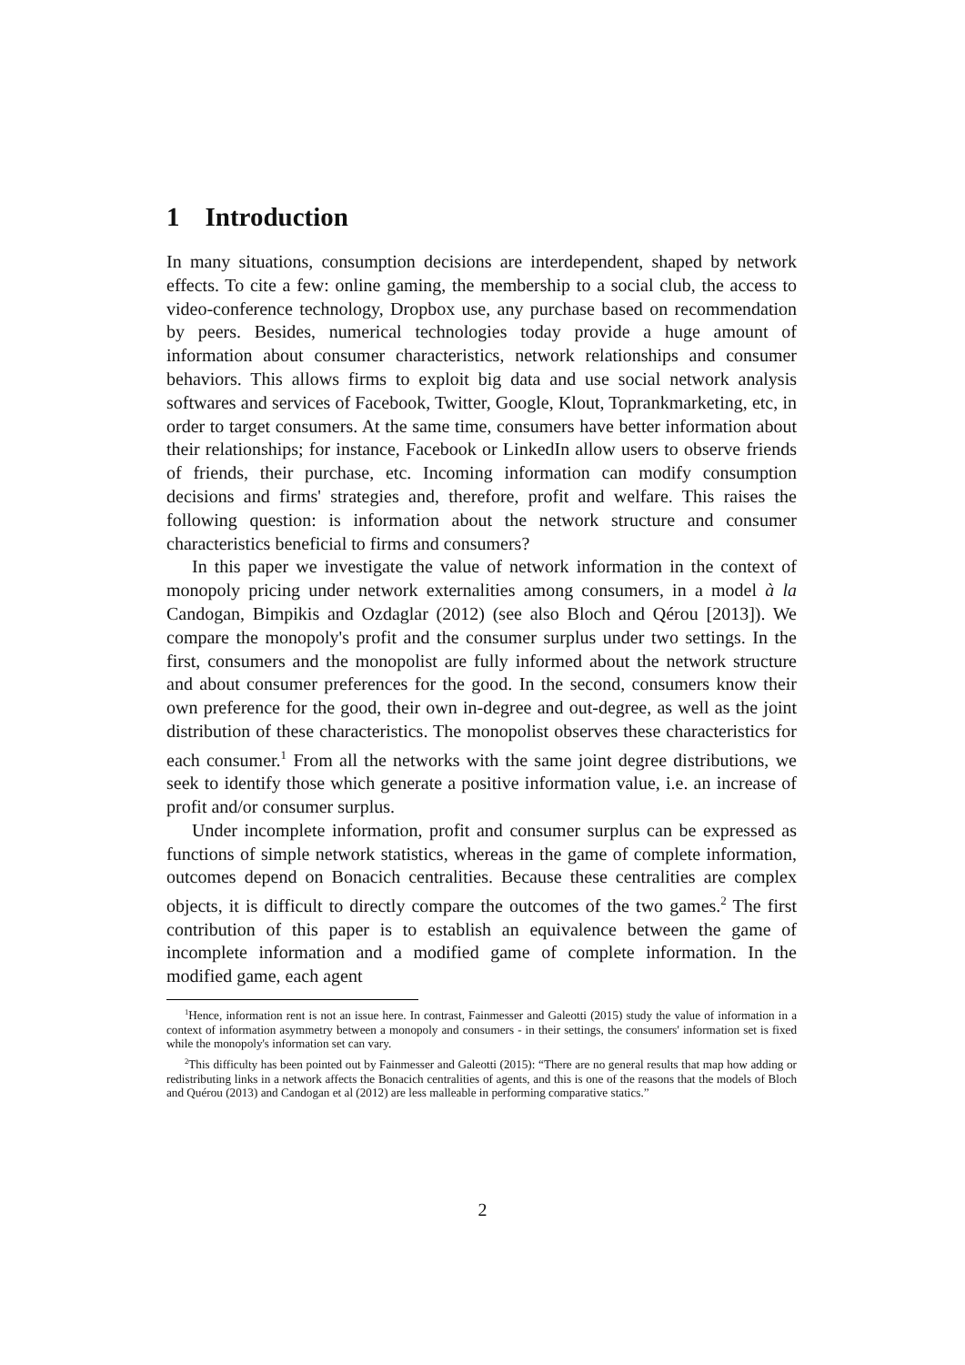1 Introduction
In many situations, consumption decisions are interdependent, shaped by network effects. To cite a few: online gaming, the membership to a social club, the access to video-conference technology, Dropbox use, any purchase based on recommendation by peers. Besides, numerical technologies today provide a huge amount of information about consumer characteristics, network relationships and consumer behaviors. This allows firms to exploit big data and use social network analysis softwares and services of Facebook, Twitter, Google, Klout, Toprankmarketing, etc, in order to target consumers. At the same time, consumers have better information about their relationships; for instance, Facebook or LinkedIn allow users to observe friends of friends, their purchase, etc. Incoming information can modify consumption decisions and firms' strategies and, therefore, profit and welfare. This raises the following question: is information about the network structure and consumer characteristics beneficial to firms and consumers?
In this paper we investigate the value of network information in the context of monopoly pricing under network externalities among consumers, in a model à la Candogan, Bimpikis and Ozdaglar (2012) (see also Bloch and Qérou [2013]). We compare the monopoly's profit and the consumer surplus under two settings. In the first, consumers and the monopolist are fully informed about the network structure and about consumer preferences for the good. In the second, consumers know their own preference for the good, their own in-degree and out-degree, as well as the joint distribution of these characteristics. The monopolist observes these characteristics for each consumer.<sup>1</sup> From all the networks with the same joint degree distributions, we seek to identify those which generate a positive information value, i.e. an increase of profit and/or consumer surplus.
Under incomplete information, profit and consumer surplus can be expressed as functions of simple network statistics, whereas in the game of complete information, outcomes depend on Bonacich centralities. Because these centralities are complex objects, it is difficult to directly compare the outcomes of the two games.<sup>2</sup> The first contribution of this paper is to establish an equivalence between the game of incomplete information and a modified game of complete information. In the modified game, each agent
<sup>1</sup> Hence, information rent is not an issue here. In contrast, Fainmesser and Galeotti (2015) study the value of information in a context of information asymmetry between a monopoly and consumers - in their settings, the consumers' information set is fixed while the monopoly's information set can vary.
<sup>2</sup> This difficulty has been pointed out by Fainmesser and Galeotti (2015): “There are no general results that map how adding or redistributing links in a network affects the Bonacich centralities of agents, and this is one of the reasons that the models of Bloch and Quérou (2013) and Candogan et al (2012) are less malleable in performing comparative statics.”
2